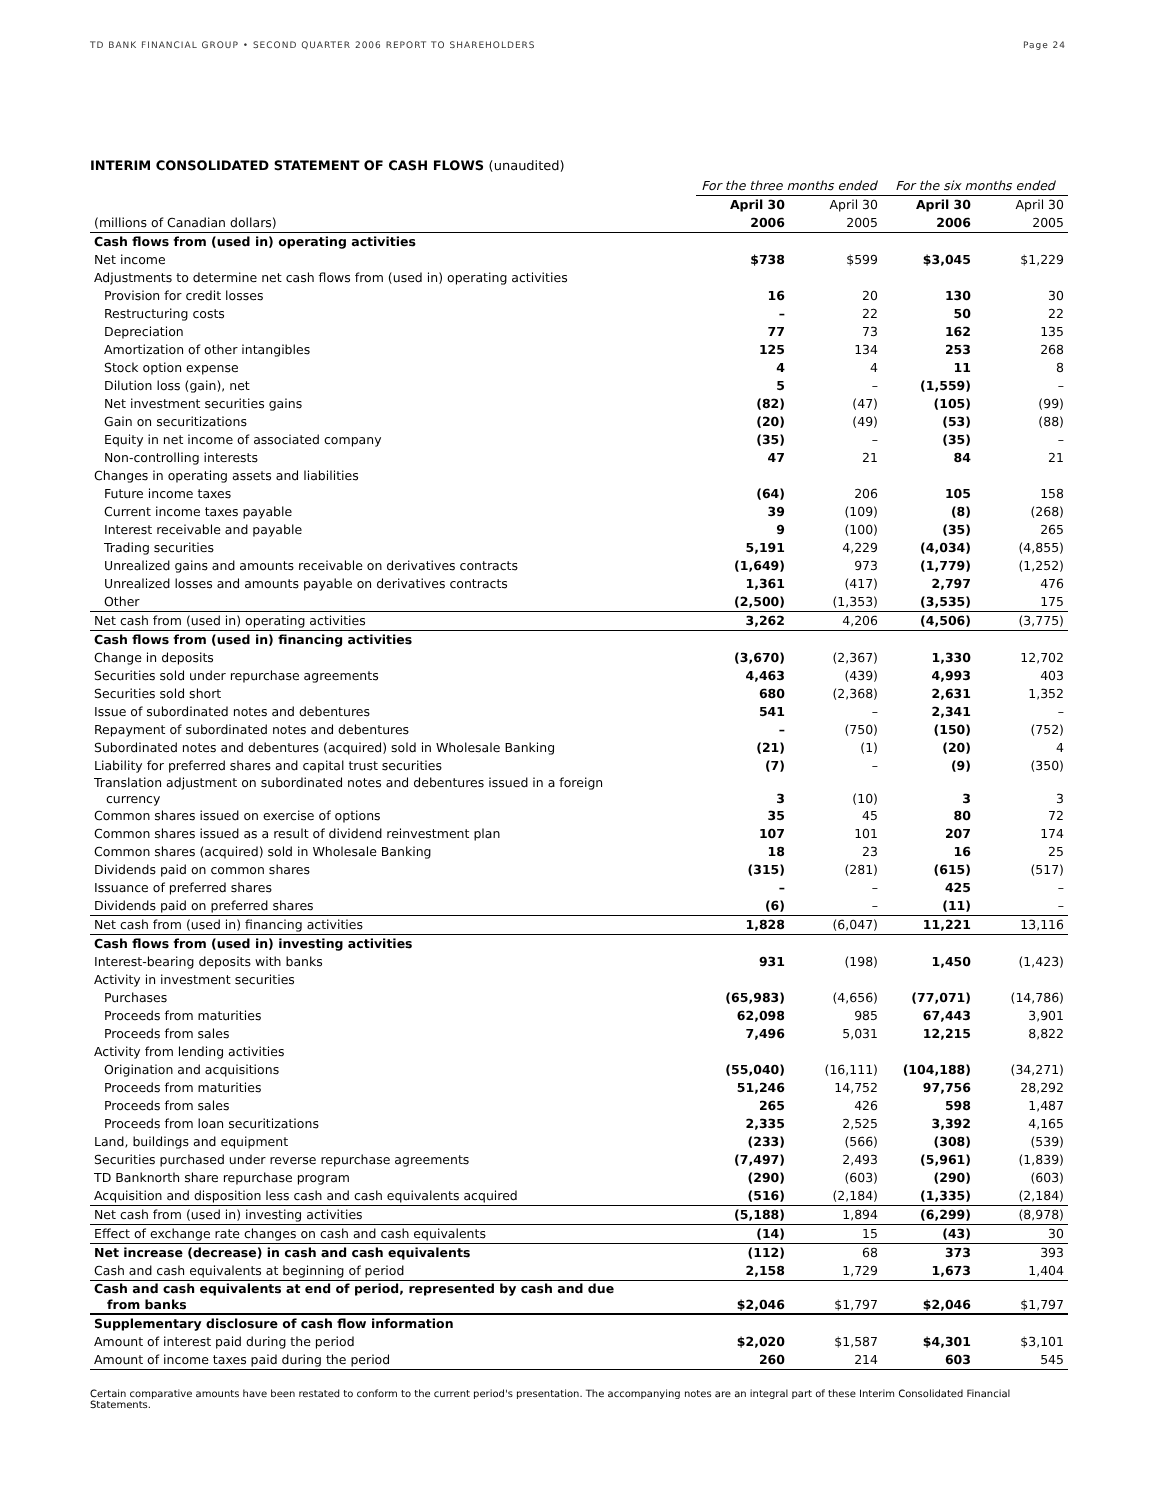TD BANK FINANCIAL GROUP • SECOND QUARTER 2006 REPORT TO SHAREHOLDERS Page 24
INTERIM CONSOLIDATED STATEMENT OF CASH FLOWS (unaudited)
| | For the three months ended | | For the six months ended | |
| | April 30 | April 30 | April 30 | April 30 |
| (millions of Canadian dollars) | 2006 | 2005 | 2006 | 2005 |
| Cash flows from (used in) operating activities | | | | |
| Net income | $738 | $599 | $3,045 | $1,229 |
| Adjustments to determine net cash flows from (used in) operating activities | | | | |
| Provision for credit losses | 16 | 20 | 130 | 30 |
| Restructuring costs | – | 22 | 50 | 22 |
| Depreciation | 77 | 73 | 162 | 135 |
| Amortization of other intangibles | 125 | 134 | 253 | 268 |
| Stock option expense | 4 | 4 | 11 | 8 |
| Dilution loss (gain), net | 5 | – | (1,559) | – |
| Net investment securities gains | (82) | (47) | (105) | (99) |
| Gain on securitizations | (20) | (49) | (53) | (88) |
| Equity in net income of associated company | (35) | – | (35) | – |
| Non-controlling interests | 47 | 21 | 84 | 21 |
| Changes in operating assets and liabilities | | | | |
| Future income taxes | (64) | 206 | 105 | 158 |
| Current income taxes payable | 39 | (109) | (8) | (268) |
| Interest receivable and payable | 9 | (100) | (35) | 265 |
| Trading securities | 5,191 | 4,229 | (4,034) | (4,855) |
| Unrealized gains and amounts receivable on derivatives contracts | (1,649) | 973 | (1,779) | (1,252) |
| Unrealized losses and amounts payable on derivatives contracts | 1,361 | (417) | 2,797 | 476 |
| Other | (2,500) | (1,353) | (3,535) | 175 |
| Net cash from (used in) operating activities | 3,262 | 4,206 | (4,506) | (3,775) |
| Cash flows from (used in) financing activities | | | | |
| Change in deposits | (3,670) | (2,367) | 1,330 | 12,702 |
| Securities sold under repurchase agreements | 4,463 | (439) | 4,993 | 403 |
| Securities sold short | 680 | (2,368) | 2,631 | 1,352 |
| Issue of subordinated notes and debentures | 541 | – | 2,341 | – |
| Repayment of subordinated notes and debentures | – | (750) | (150) | (752) |
| Subordinated notes and debentures (acquired) sold in Wholesale Banking | (21) | (1) | (20) | 4 |
| Liability for preferred shares and capital trust securities | (7) | – | (9) | (350) |
| Translation adjustment on subordinated notes and debentures issued in a foreign currency | 3 | (10) | 3 | 3 |
| Common shares issued on exercise of options | 35 | 45 | 80 | 72 |
| Common shares issued as a result of dividend reinvestment plan | 107 | 101 | 207 | 174 |
| Common shares (acquired) sold in Wholesale Banking | 18 | 23 | 16 | 25 |
| Dividends paid on common shares | (315) | (281) | (615) | (517) |
| Issuance of preferred shares | – | – | 425 | – |
| Dividends paid on preferred shares | (6) | – | (11) | – |
| Net cash from (used in) financing activities | 1,828 | (6,047) | 11,221 | 13,116 |
| Cash flows from (used in) investing activities | | | | |
| Interest-bearing deposits with banks | 931 | (198) | 1,450 | (1,423) |
| Activity in investment securities | | | | |
| Purchases | (65,983) | (4,656) | (77,071) | (14,786) |
| Proceeds from maturities | 62,098 | 985 | 67,443 | 3,901 |
| Proceeds from sales | 7,496 | 5,031 | 12,215 | 8,822 |
| Activity from lending activities | | | | |
| Origination and acquisitions | (55,040) | (16,111) | (104,188) | (34,271) |
| Proceeds from maturities | 51,246 | 14,752 | 97,756 | 28,292 |
| Proceeds from sales | 265 | 426 | 598 | 1,487 |
| Proceeds from loan securitizations | 2,335 | 2,525 | 3,392 | 4,165 |
| Land, buildings and equipment | (233) | (566) | (308) | (539) |
| Securities purchased under reverse repurchase agreements | (7,497) | 2,493 | (5,961) | (1,839) |
| TD Banknorth share repurchase program | (290) | (603) | (290) | (603) |
| Acquisition and disposition less cash and cash equivalents acquired | (516) | (2,184) | (1,335) | (2,184) |
| Net cash from (used in) investing activities | (5,188) | 1,894 | (6,299) | (8,978) |
| Effect of exchange rate changes on cash and cash equivalents | (14) | 15 | (43) | 30 |
| Net increase (decrease) in cash and cash equivalents | (112) | 68 | 373 | 393 |
| Cash and cash equivalents at beginning of period | 2,158 | 1,729 | 1,673 | 1,404 |
| Cash and cash equivalents at end of period, represented by cash and due from banks | $2,046 | $1,797 | $2,046 | $1,797 |
| Supplementary disclosure of cash flow information | | | | |
| Amount of interest paid during the period | $2,020 | $1,587 | $4,301 | $3,101 |
| Amount of income taxes paid during the period | 260 | 214 | 603 | 545 |
Certain comparative amounts have been restated to conform to the current period's presentation. The accompanying notes are an integral part of these Interim Consolidated Financial Statements.